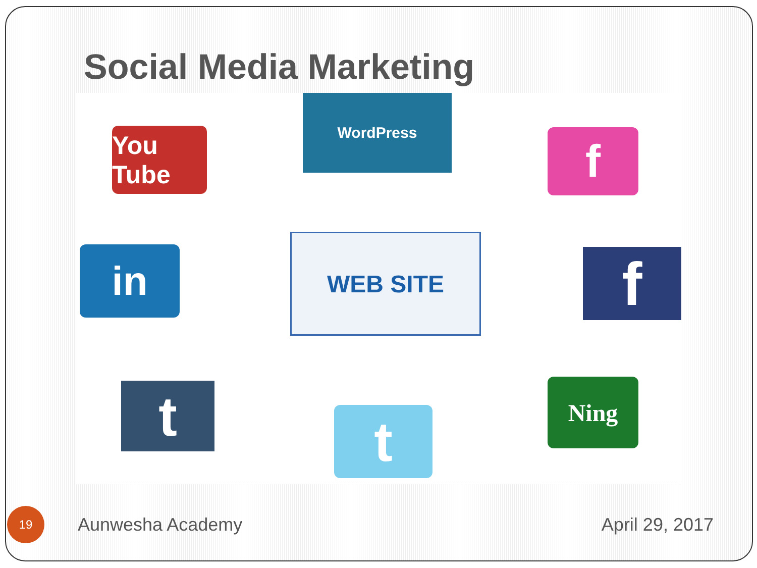Social Media Marketing
WordPress
You Tube
f
in WEB SITE
f
t t
Ning
19
Aunwesha Academy April 29, 2017